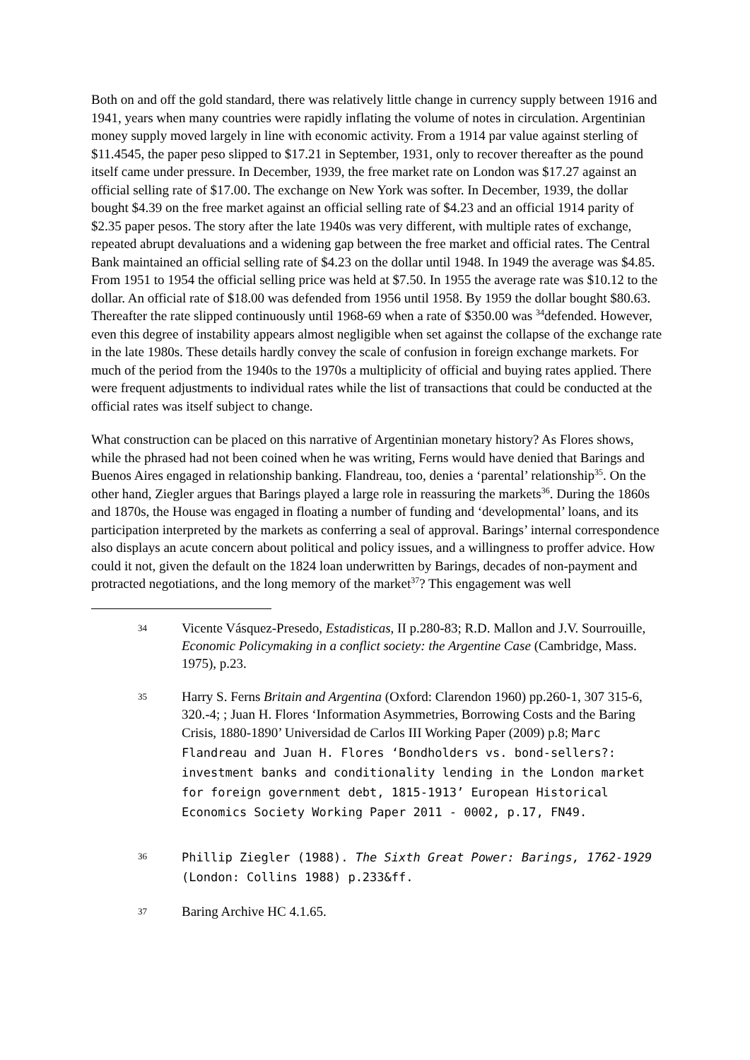Both on and off the gold standard, there was relatively little change in currency supply between 1916 and 1941, years when many countries were rapidly inflating the volume of notes in circulation. Argentinian money supply moved largely in line with economic activity. From a 1914 par value against sterling of $11.4545, the paper peso slipped to $17.21 in September, 1931, only to recover thereafter as the pound itself came under pressure. In December, 1939, the free market rate on London was $17.27 against an official selling rate of $17.00. The exchange on New York was softer. In December, 1939, the dollar bought $4.39 on the free market against an official selling rate of $4.23 and an official 1914 parity of $2.35 paper pesos. The story after the late 1940s was very different, with multiple rates of exchange, repeated abrupt devaluations and a widening gap between the free market and official rates. The Central Bank maintained an official selling rate of $4.23 on the dollar until 1948. In 1949 the average was $4.85. From 1951 to 1954 the official selling price was held at $7.50. In 1955 the average rate was $10.12 to the dollar. An official rate of $18.00 was defended from 1956 until 1958. By 1959 the dollar bought $80.63. Thereafter the rate slipped continuously until 1968-69 when a rate of $350.00 was <sup>34</sup>defended. However, even this degree of instability appears almost negligible when set against the collapse of the exchange rate in the late 1980s. These details hardly convey the scale of confusion in foreign exchange markets. For much of the period from the 1940s to the 1970s a multiplicity of official and buying rates applied. There were frequent adjustments to individual rates while the list of transactions that could be conducted at the official rates was itself subject to change.
What construction can be placed on this narrative of Argentinian monetary history? As Flores shows, while the phrased had not been coined when he was writing, Ferns would have denied that Barings and Buenos Aires engaged in relationship banking. Flandreau, too, denies a ‘parental’ relationship<sup>35</sup>. On the other hand, Ziegler argues that Barings played a large role in reassuring the markets<sup>36</sup>. During the 1860s and 1870s, the House was engaged in floating a number of funding and ‘developmental’ loans, and its participation interpreted by the markets as conferring a seal of approval. Barings’ internal correspondence also displays an acute concern about political and policy issues, and a willingness to proffer advice. How could it not, given the default on the 1824 loan underwritten by Barings, decades of non-payment and protracted negotiations, and the long memory of the market<sup>37</sup>? This engagement was well
34
Vicente Vásquez-Presedo, Estadisticas, II p.280-83; R.D. Mallon and J.V. Sourrouille, Economic Policymaking in a conflict society: the Argentine Case (Cambridge, Mass. 1975), p.23.
35
Harry S. Ferns Britain and Argentina (Oxford: Clarendon 1960) pp.260-1, 307 315-6, 320.-4; ; Juan H. Flores ‘Information Asymmetries, Borrowing Costs and the Baring Crisis, 1880-1890’ Universidad de Carlos III Working Paper (2009) p.8; Marc Flandreau and Juan H. Flores ‘Bondholders vs. bond-sellers?: investment banks and conditionality lending in the London market for foreign government debt, 1815-1913’ European Historical Economics Society Working Paper 2011 - 0002, p.17, FN49.
36
Phillip Ziegler (1988). The Sixth Great Power: Barings, 1762-1929 (London: Collins 1988) p.233&ff.
37
Baring Archive HC 4.1.65.